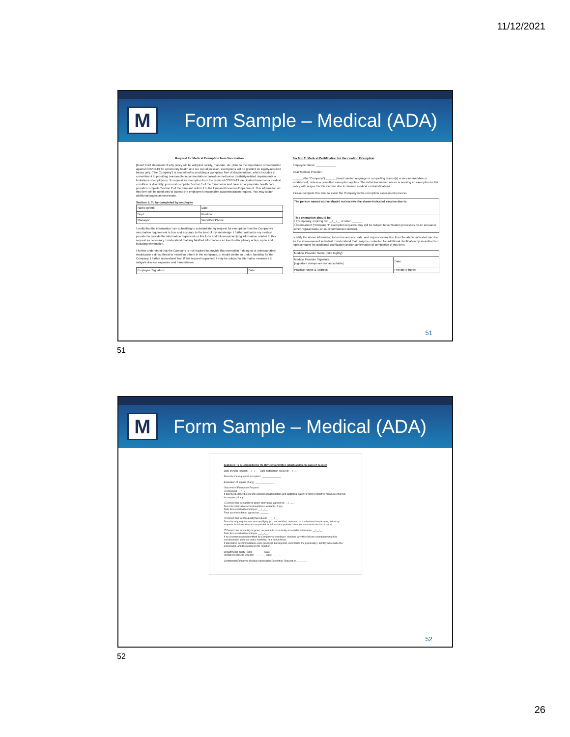11/12/2021
M
Form Sample – Medical (ADA)
Request for Medical Exemption from Vaccination
[Insert brief statement of why policy will be adopted: safety, mandate, etc.] Due to the importance of vaccination against COVID-19 for community health and our overall mission, exemptions will be granted on legally-required bases only. ("the Company") is committed to providing a workplace free of discrimination, which includes a commitment to providing reasonable accommodations based on medical or disability-related impairments or limitations of employees. To request an exemption from the required COVID-19 vaccination based on a medical condition or disability, you must complete Section 1 of the form below and have an appropriate health care provider complete Section 2 of the form and return it to the Human Resources Department. This information on this form will be used only to assess the employee's reasonable accommodation request. You may attach additional pages as necessary.
Section 1: To be completed by employee
| Name (print): | Date: |
| Dept.: | Position: |
| Manager: | Work/Cell Phone: |
I verify that the information I am submitting to substantiate my request for exemption from the Company's vaccination requirement is true and accurate to the best of my knowledge. I further authorize my medical provider to provide the information requested on this form and follow-up/clarifying information related to this request as necessary. I understand that any falsified information can lead to disciplinary action, up to and including termination.
I further understand that the Company is not required to provide this exemption if doing so is unreasonable; would pose a direct threat to myself or others in the workplace, or would create an undue hardship for the Company. I further understand that, if this request is granted, I may be subject to alternative measures to mitigate disease exposure and transmission.
| Employee Signature: | Date: |
Section 2: Medical Certification for Vaccination Exemption
Employee Name: ____________
Dear Medical Provider,
______ (the "Company") ______ [insert similar language re compelling reason(s) a vaccine mandate is established], unless a permitted exemption applies. The individual named above is seeking an exemption to this policy with respect to this vaccine due to claimed medical contraindications.
Please complete this form to assist the Company in the exemption assessment process.
| The person named above should not receive the above-indicated vaccine due to: |
| This exemption should be: ☐ Temporary, expiring on: __/__/__ or when ______ ☐ Permanent ("Permanent" exemption requests may still be subject to verification processes on an annual or other regular basis, or as circumstances dictate). |
I certify the above information to be true and accurate, and request exemption from the above-indicated vaccine for the above-named individual. I understand that I may be contacted for additional clarification by an authorized representative for additional clarification and/or confirmation of completion of this form.
| Medical Provider Name (print legibly): | |
| Medical Provider Signature: (signature stamps are not acceptable) | Date: |
| Practice Name & Address: | Provider Phone: |
51
51
M
Form Sample – Medical (ADA)
Section 3: To be completed by the Review Committee (attach additional pages if needed)
Date of initial request: __/__/__ Date certification received: __/__/__
Describe the requested exception: ______________
Evaluation of impact (if any): ______________
Outcome of Exemption Request:
☐ Approved: __/__/__
If approved, describe specific accommodation details and additional safety or other protective measures that will be required, if any:
☐ Denied due to inability to grant; alternative agreed on: __/__/__
Describe alternative accommodations available, if any:
Date discussed with employee: __/__/__
Final accommodation agreed on: ______
☐ Denied due to non-qualifying request: __/__/__
Describe why request was non-qualifying (ex: not certified, unrelated to a substantial impairment, follow up requests for information not responded to, information provided does not contraindicate vaccination)
☐ Denied due to inability to grant; no available or mutually acceptable alternative: __/__/__
Date discussed with employee: __/__/__
If no accommodation identified by Company or employee, describe why the vaccine exemption would be unreasonable, pose an undue hardship, or a direct threat:
If alternative accommodations were proposed but rejected, summarize the proposal(s), identify who made the proposal(s), and the reason(s) for rejection
Department/Facility Head: ________ Date: ______
Human Resources Director: ________ Date: ______
Confidential Employee Medical Vaccination Exemption Request of ________
52
52
26